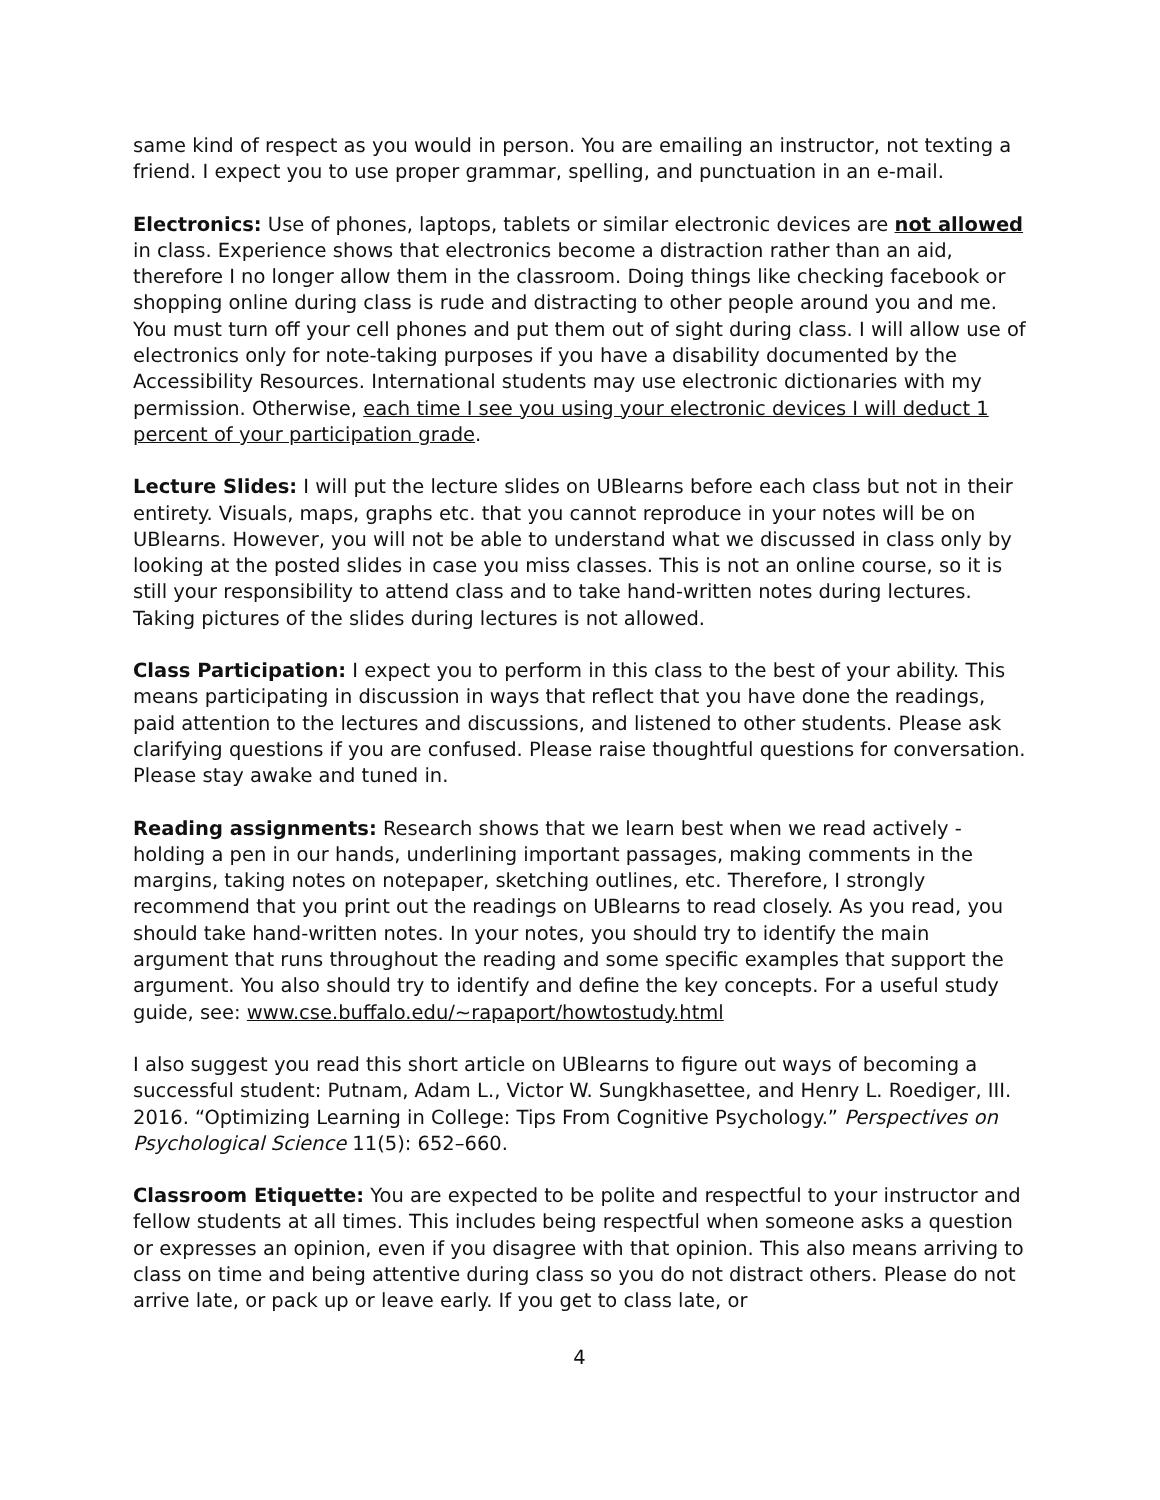same kind of respect as you would in person. You are emailing an instructor, not texting a friend. I expect you to use proper grammar, spelling, and punctuation in an e-mail.
Electronics: Use of phones, laptops, tablets or similar electronic devices are not allowed in class. Experience shows that electronics become a distraction rather than an aid, therefore I no longer allow them in the classroom. Doing things like checking facebook or shopping online during class is rude and distracting to other people around you and me. You must turn off your cell phones and put them out of sight during class. I will allow use of electronics only for note-taking purposes if you have a disability documented by the Accessibility Resources. International students may use electronic dictionaries with my permission. Otherwise, each time I see you using your electronic devices I will deduct 1 percent of your participation grade.
Lecture Slides: I will put the lecture slides on UBlearns before each class but not in their entirety. Visuals, maps, graphs etc. that you cannot reproduce in your notes will be on UBlearns. However, you will not be able to understand what we discussed in class only by looking at the posted slides in case you miss classes. This is not an online course, so it is still your responsibility to attend class and to take hand-written notes during lectures. Taking pictures of the slides during lectures is not allowed.
Class Participation: I expect you to perform in this class to the best of your ability. This means participating in discussion in ways that reflect that you have done the readings, paid attention to the lectures and discussions, and listened to other students. Please ask clarifying questions if you are confused. Please raise thoughtful questions for conversation. Please stay awake and tuned in.
Reading assignments: Research shows that we learn best when we read actively - holding a pen in our hands, underlining important passages, making comments in the margins, taking notes on notepaper, sketching outlines, etc. Therefore, I strongly recommend that you print out the readings on UBlearns to read closely. As you read, you should take hand-written notes. In your notes, you should try to identify the main argument that runs throughout the reading and some specific examples that support the argument. You also should try to identify and define the key concepts. For a useful study guide, see: www.cse.buffalo.edu/~rapaport/howtostudy.html
I also suggest you read this short article on UBlearns to figure out ways of becoming a successful student: Putnam, Adam L., Victor W. Sungkhasettee, and Henry L. Roediger, III. 2016. “Optimizing Learning in College: Tips From Cognitive Psychology.” Perspectives on Psychological Science 11(5): 652–660.
Classroom Etiquette: You are expected to be polite and respectful to your instructor and fellow students at all times. This includes being respectful when someone asks a question or expresses an opinion, even if you disagree with that opinion. This also means arriving to class on time and being attentive during class so you do not distract others. Please do not arrive late, or pack up or leave early. If you get to class late, or
4